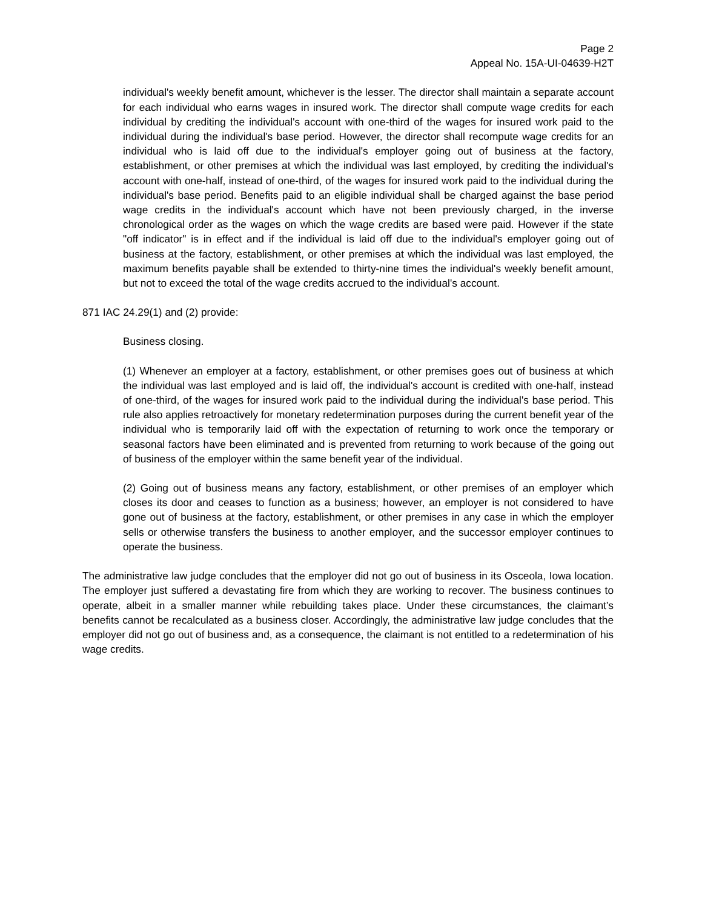Page 2
Appeal No. 15A-UI-04639-H2T
individual's weekly benefit amount, whichever is the lesser. The director shall maintain a separate account for each individual who earns wages in insured work. The director shall compute wage credits for each individual by crediting the individual's account with one-third of the wages for insured work paid to the individual during the individual's base period. However, the director shall recompute wage credits for an individual who is laid off due to the individual's employer going out of business at the factory, establishment, or other premises at which the individual was last employed, by crediting the individual's account with one-half, instead of one-third, of the wages for insured work paid to the individual during the individual's base period. Benefits paid to an eligible individual shall be charged against the base period wage credits in the individual's account which have not been previously charged, in the inverse chronological order as the wages on which the wage credits are based were paid. However if the state "off indicator" is in effect and if the individual is laid off due to the individual's employer going out of business at the factory, establishment, or other premises at which the individual was last employed, the maximum benefits payable shall be extended to thirty-nine times the individual's weekly benefit amount, but not to exceed the total of the wage credits accrued to the individual's account.
871 IAC 24.29(1) and (2) provide:
Business closing.
(1) Whenever an employer at a factory, establishment, or other premises goes out of business at which the individual was last employed and is laid off, the individual's account is credited with one-half, instead of one-third, of the wages for insured work paid to the individual during the individual's base period. This rule also applies retroactively for monetary redetermination purposes during the current benefit year of the individual who is temporarily laid off with the expectation of returning to work once the temporary or seasonal factors have been eliminated and is prevented from returning to work because of the going out of business of the employer within the same benefit year of the individual.
(2) Going out of business means any factory, establishment, or other premises of an employer which closes its door and ceases to function as a business; however, an employer is not considered to have gone out of business at the factory, establishment, or other premises in any case in which the employer sells or otherwise transfers the business to another employer, and the successor employer continues to operate the business.
The administrative law judge concludes that the employer did not go out of business in its Osceola, Iowa location. The employer just suffered a devastating fire from which they are working to recover. The business continues to operate, albeit in a smaller manner while rebuilding takes place. Under these circumstances, the claimant’s benefits cannot be recalculated as a business closer. Accordingly, the administrative law judge concludes that the employer did not go out of business and, as a consequence, the claimant is not entitled to a redetermination of his wage credits.